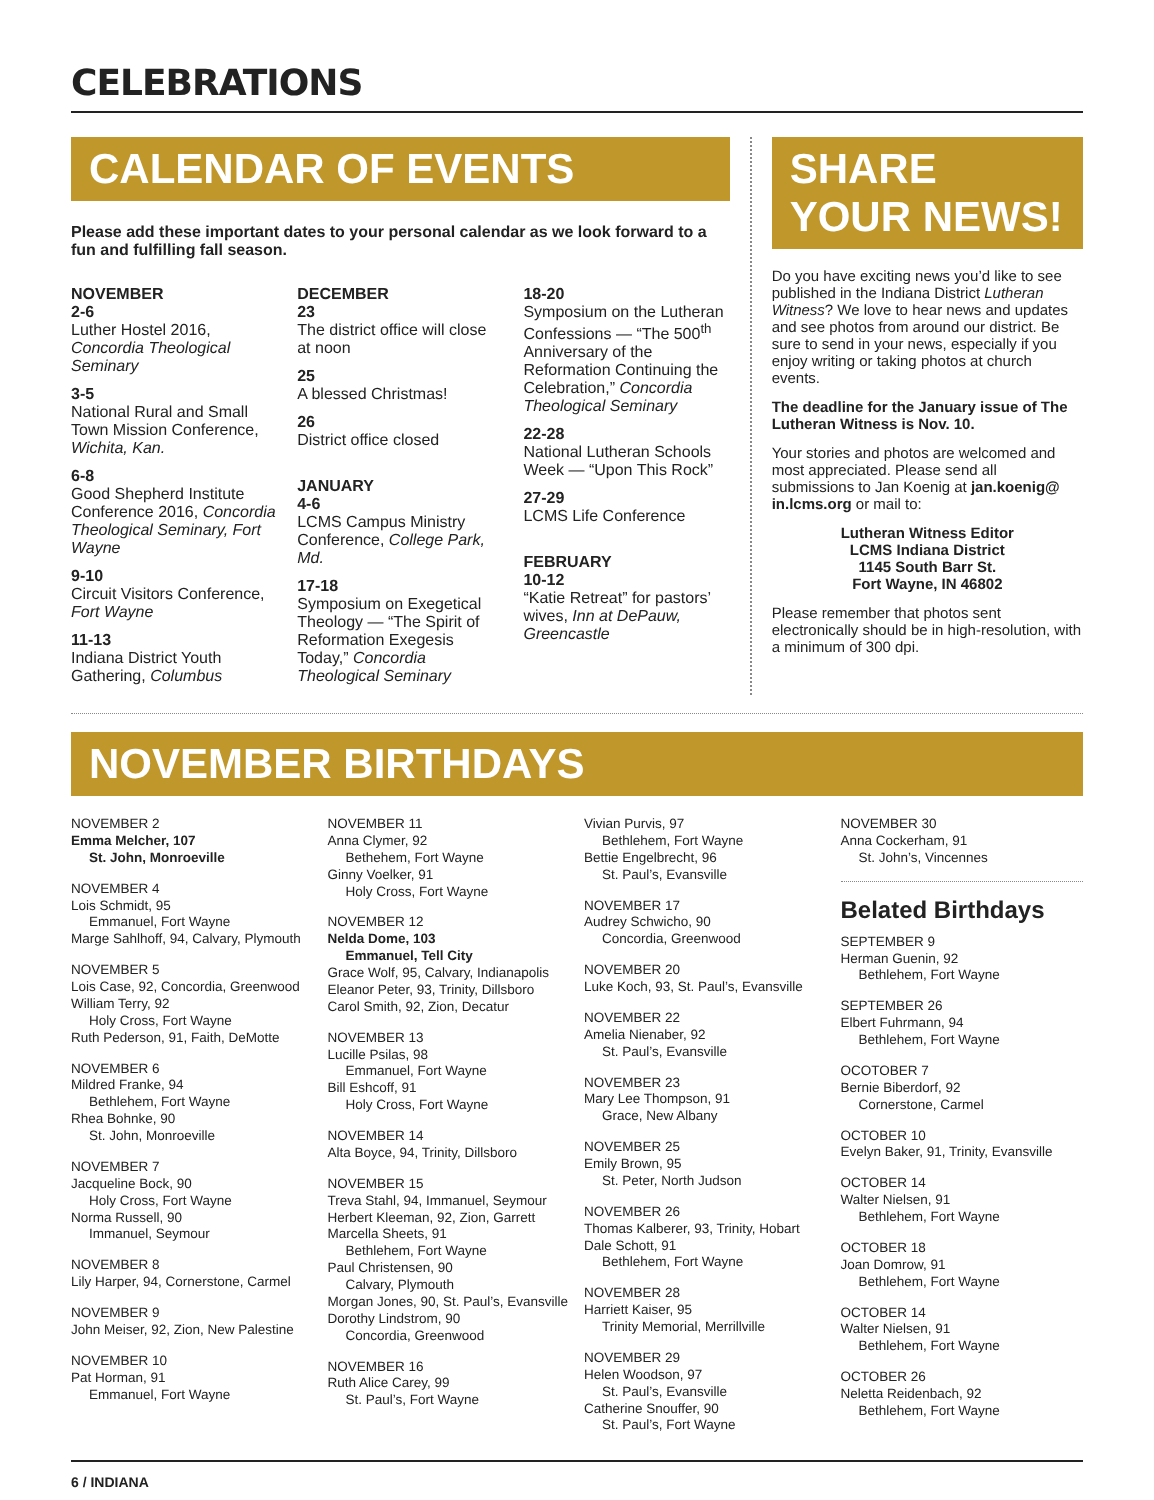CELEBRATIONS
CALENDAR OF EVENTS
Please add these important dates to your personal calendar as we look forward to a fun and fulfilling fall season.
NOVEMBER
2-6
Luther Hostel 2016, Concordia Theological Seminary
3-5
National Rural and Small Town Mission Conference, Wichita, Kan.
6-8
Good Shepherd Institute Conference 2016, Concordia Theological Seminary, Fort Wayne
9-10
Circuit Visitors Conference, Fort Wayne
11-13
Indiana District Youth Gathering, Columbus
DECEMBER
23
The district office will close at noon
25
A blessed Christmas!
26
District office closed
JANUARY
4-6
LCMS Campus Ministry Conference, College Park, Md.
17-18
Symposium on Exegetical Theology — “The Spirit of Reformation Exegesis Today,” Concordia Theological Seminary
18-20
Symposium on the Lutheran Confessions — “The 500<sup>th</sup> Anniversary of the Reformation Continuing the Celebration,” Concordia Theological Seminary
22-28
National Lutheran Schools Week — “Upon This Rock”
27-29
LCMS Life Conference
FEBRUARY
10-12
“Katie Retreat” for pastors’ wives, Inn at DePauw, Greencastle
SHARE
YOUR NEWS!
Do you have exciting news you’d like to see published in the Indiana District Lutheran Witness? We love to hear news and updates and see photos from around our district. Be sure to send in your news, especially if you enjoy writing or taking photos at church events.
The deadline for the January issue of The Lutheran Witness is Nov. 10.
Your stories and photos are welcomed and most appreciated. Please send all submissions to Jan Koenig at jan.koenig@ in.lcms.org or mail to:
Lutheran Witness Editor
LCMS Indiana District
1145 South Barr St.
Fort Wayne, IN 46802
Please remember that photos sent electronically should be in high-resolution, with a minimum of 300 dpi.
NOVEMBER BIRTHDAYS
NOVEMBER 2
Emma Melcher, 107
St. John, Monroeville
NOVEMBER 4
Lois Schmidt, 95
Emmanuel, Fort Wayne
Marge Sahlhoff, 94, Calvary, Plymouth
NOVEMBER 5
Lois Case, 92, Concordia, Greenwood
William Terry, 92
Holy Cross, Fort Wayne
Ruth Pederson, 91, Faith, DeMotte
NOVEMBER 6
Mildred Franke, 94
Bethlehem, Fort Wayne
Rhea Bohnke, 90
St. John, Monroeville
NOVEMBER 7
Jacqueline Bock, 90
Holy Cross, Fort Wayne
Norma Russell, 90
Immanuel, Seymour
NOVEMBER 8
Lily Harper, 94, Cornerstone, Carmel
NOVEMBER 9
John Meiser, 92, Zion, New Palestine
NOVEMBER 10
Pat Horman, 91
Emmanuel, Fort Wayne
NOVEMBER 11
Anna Clymer, 92
Bethehem, Fort Wayne
Ginny Voelker, 91
Holy Cross, Fort Wayne
NOVEMBER 12
Nelda Dome, 103
Emmanuel, Tell City
Grace Wolf, 95, Calvary, Indianapolis
Eleanor Peter, 93, Trinity, Dillsboro
Carol Smith, 92, Zion, Decatur
NOVEMBER 13
Lucille Psilas, 98
Emmanuel, Fort Wayne
Bill Eshcoff, 91
Holy Cross, Fort Wayne
NOVEMBER 14
Alta Boyce, 94, Trinity, Dillsboro
NOVEMBER 15
Treva Stahl, 94, Immanuel, Seymour
Herbert Kleeman, 92, Zion, Garrett
Marcella Sheets, 91
Bethlehem, Fort Wayne
Paul Christensen, 90
Calvary, Plymouth
Morgan Jones, 90, St. Paul’s, Evansville
Dorothy Lindstrom, 90
Concordia, Greenwood
NOVEMBER 16
Ruth Alice Carey, 99
St. Paul’s, Fort Wayne
Vivian Purvis, 97
Bethlehem, Fort Wayne
Bettie Engelbrecht, 96
St. Paul’s, Evansville
NOVEMBER 17
Audrey Schwicho, 90
Concordia, Greenwood
NOVEMBER 20
Luke Koch, 93, St. Paul’s, Evansville
NOVEMBER 22
Amelia Nienaber, 92
St. Paul’s, Evansville
NOVEMBER 23
Mary Lee Thompson, 91
Grace, New Albany
NOVEMBER 25
Emily Brown, 95
St. Peter, North Judson
NOVEMBER 26
Thomas Kalberer, 93, Trinity, Hobart
Dale Schott, 91
Bethlehem, Fort Wayne
NOVEMBER 28
Harriett Kaiser, 95
Trinity Memorial, Merrillville
NOVEMBER 29
Helen Woodson, 97
St. Paul’s, Evansville
Catherine Snouffer, 90
St. Paul’s, Fort Wayne
NOVEMBER 30
Anna Cockerham, 91
St. John’s, Vincennes
Belated Birthdays
SEPTEMBER 9
Herman Guenin, 92
Bethlehem, Fort Wayne
SEPTEMBER 26
Elbert Fuhrmann, 94
Bethlehem, Fort Wayne
OCOTOBER 7
Bernie Biberdorf, 92
Cornerstone, Carmel
OCTOBER 10
Evelyn Baker, 91, Trinity, Evansville
OCTOBER 14
Walter Nielsen, 91
Bethlehem, Fort Wayne
OCTOBER 18
Joan Domrow, 91
Bethlehem, Fort Wayne
OCTOBER 14
Walter Nielsen, 91
Bethlehem, Fort Wayne
OCTOBER 26
Neletta Reidenbach, 92
Bethlehem, Fort Wayne
6 / INDIANA